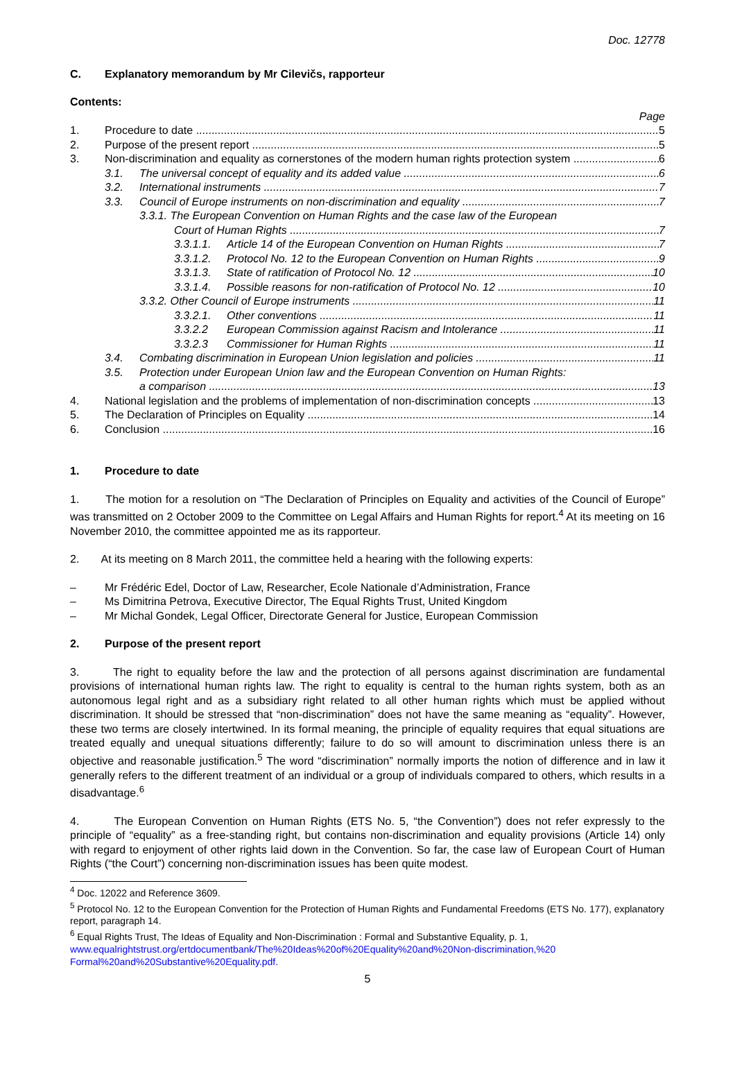Doc. 12778
C. Explanatory memorandum by Mr Cilevičs, rapporteur
Contents:
Page
1. Procedure to date 5
2. Purpose of the present report 5
3. Non-discrimination and equality as cornerstones of the modern human rights protection system 6
3.1. The universal concept of equality and its added value 6
3.2. International instruments 7
3.3. Council of Europe instruments on non-discrimination and equality 7
3.3.1. The European Convention on Human Rights and the case law of the European
Court of Human Rights 7
3.3.1.1. Article 14 of the European Convention on Human Rights 7
3.3.1.2. Protocol No. 12 to the European Convention on Human Rights 9
3.3.1.3. State of ratification of Protocol No. 12 10
3.3.1.4. Possible reasons for non-ratification of Protocol No. 12 10
3.3.2. Other Council of Europe instruments 11
3.3.2.1. Other conventions 11
3.3.2.2 European Commission against Racism and Intolerance 11
3.3.2.3 Commissioner for Human Rights 11
3.4. Combating discrimination in European Union legislation and policies 11
3.5. Protection under European Union law and the European Convention on Human Rights:
a comparison 13
4. National legislation and the problems of implementation of non-discrimination concepts 13
5. The Declaration of Principles on Equality 14
6. Conclusion 16
1. Procedure to date
1. The motion for a resolution on “The Declaration of Principles on Equality and activities of the Council of Europe” was transmitted on 2 October 2009 to the Committee on Legal Affairs and Human Rights for report.<sup>4</sup> At its meeting on 16 November 2010, the committee appointed me as its rapporteur.
2. At its meeting on 8 March 2011, the committee held a hearing with the following experts:
– Mr Frédéric Edel, Doctor of Law, Researcher, Ecole Nationale d’Administration, France
– Ms Dimitrina Petrova, Executive Director, The Equal Rights Trust, United Kingdom
– Mr Michal Gondek, Legal Officer, Directorate General for Justice, European Commission
2. Purpose of the present report
3. The right to equality before the law and the protection of all persons against discrimination are fundamental provisions of international human rights law. The right to equality is central to the human rights system, both as an autonomous legal right and as a subsidiary right related to all other human rights which must be applied without discrimination. It should be stressed that “non-discrimination” does not have the same meaning as “equality”. However, these two terms are closely intertwined. In its formal meaning, the principle of equality requires that equal situations are treated equally and unequal situations differently; failure to do so will amount to discrimination unless there is an objective and reasonable justification.<sup>5</sup> The word “discrimination” normally imports the notion of difference and in law it generally refers to the different treatment of an individual or a group of individuals compared to others, which results in a disadvantage.<sup>6</sup>
4. The European Convention on Human Rights (ETS No. 5, “the Convention”) does not refer expressly to the principle of “equality” as a free-standing right, but contains non-discrimination and equality provisions (Article 14) only with regard to enjoyment of other rights laid down in the Convention. So far, the case law of European Court of Human Rights (“the Court”) concerning non-discrimination issues has been quite modest.
<sup>4</sup> Doc. 12022 and Reference 3609.
<sup>5</sup> Protocol No. 12 to the European Convention for the Protection of Human Rights and Fundamental Freedoms (ETS No. 177), explanatory report, paragraph 14.
<sup>6</sup> Equal Rights Trust, The Ideas of Equality and Non-Discrimination : Formal and Substantive Equality, p. 1, www.equalrightstrust.org/ertdocumentbank/The%20Ideas%20of%20Equality%20and%20Non-discrimination,%20 Formal%20and%20Substantive%20Equality.pdf.
5